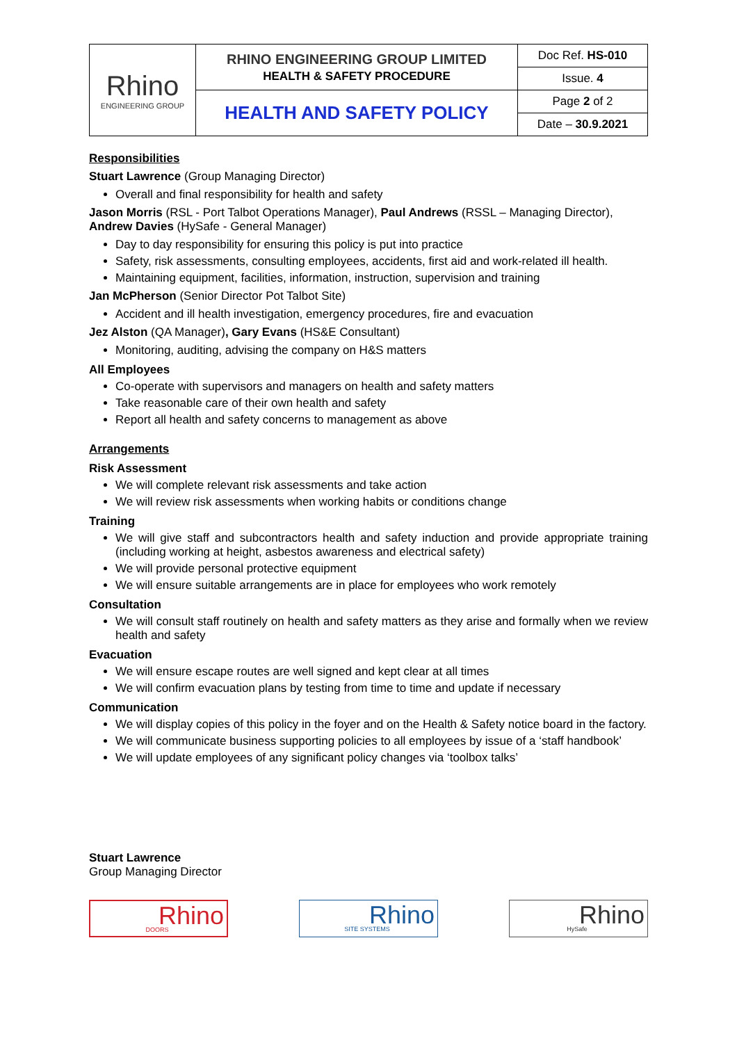| Rhino ENGINEERING GROUP | RHINO ENGINEERING GROUP LIMITED HEALTH & SAFETY PROCEDURE | Doc Ref. HS-010 |
| | | Issue. 4 |
| | HEALTH AND SAFETY POLICY | Page 2 of 2 |
| | | Date – 30.9.2021 |
Responsibilities
Stuart Lawrence (Group Managing Director)
Overall and final responsibility for health and safety
Jason Morris (RSL - Port Talbot Operations Manager), Paul Andrews (RSSL – Managing Director), Andrew Davies (HySafe - General Manager)
Day to day responsibility for ensuring this policy is put into practice
Safety, risk assessments, consulting employees, accidents, first aid and work-related ill health.
Maintaining equipment, facilities, information, instruction, supervision and training
Jan McPherson (Senior Director Pot Talbot Site)
Accident and ill health investigation, emergency procedures, fire and evacuation
Jez Alston (QA Manager), Gary Evans (HS&E Consultant)
Monitoring, auditing, advising the company on H&S matters
All Employees
Co-operate with supervisors and managers on health and safety matters
Take reasonable care of their own health and safety
Report all health and safety concerns to management as above
Arrangements
Risk Assessment
We will complete relevant risk assessments and take action
We will review risk assessments when working habits or conditions change
Training
We will give staff and subcontractors health and safety induction and provide appropriate training (including working at height, asbestos awareness and electrical safety)
We will provide personal protective equipment
We will ensure suitable arrangements are in place for employees who work remotely
Consultation
We will consult staff routinely on health and safety matters as they arise and formally when we review health and safety
Evacuation
We will ensure escape routes are well signed and kept clear at all times
We will confirm evacuation plans by testing from time to time and update if necessary
Communication
We will display copies of this policy in the foyer and on the Health & Safety notice board in the factory.
We will communicate business supporting policies to all employees by issue of a ‘staff handbook’
We will update employees of any significant policy changes via ‘toolbox talks’
Stuart Lawrence
Group Managing Director
Rhino
DOORS
Rhino
SITE SYSTEMS
Rhino
HySafe